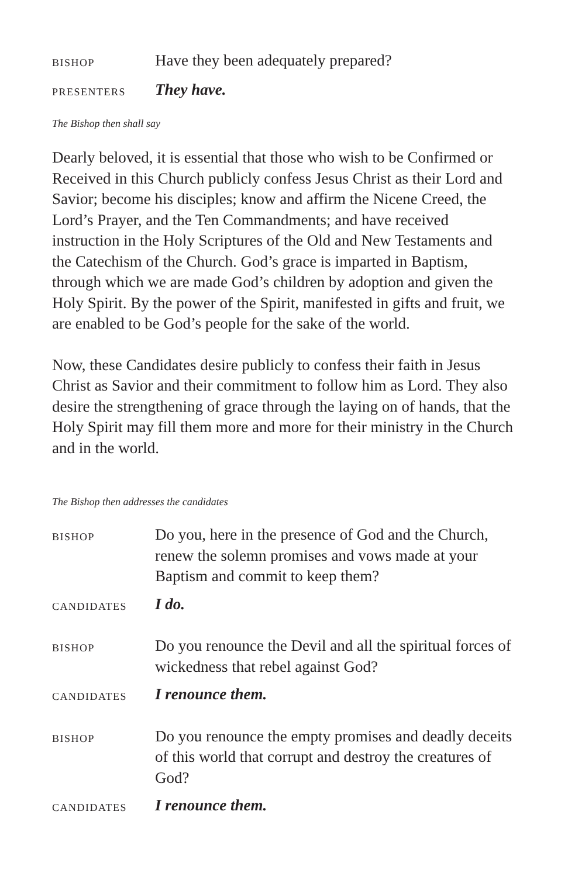BISHOP
Have they been adequately prepared?
PRESENTERS
They have.
The Bishop then shall say
Dearly beloved, it is essential that those who wish to be Confirmed or Received in this Church publicly confess Jesus Christ as their Lord and Savior; become his disciples; know and affirm the Nicene Creed, the Lord’s Prayer, and the Ten Commandments; and have received instruction in the Holy Scriptures of the Old and New Testaments and the Catechism of the Church. God’s grace is imparted in Baptism, through which we are made God’s children by adoption and given the Holy Spirit. By the power of the Spirit, manifested in gifts and fruit, we are enabled to be God’s people for the sake of the world.
Now, these Candidates desire publicly to confess their faith in Jesus Christ as Savior and their commitment to follow him as Lord. They also desire the strengthening of grace through the laying on of hands, that the Holy Spirit may fill them more and more for their ministry in the Church and in the world.
The Bishop then addresses the candidates
BISHOP
Do you, here in the presence of God and the Church, renew the solemn promises and vows made at your Baptism and commit to keep them?
CANDIDATES
I do.
BISHOP
Do you renounce the Devil and all the spiritual forces of wickedness that rebel against God?
CANDIDATES
I renounce them.
BISHOP
Do you renounce the empty promises and deadly deceits of this world that corrupt and destroy the creatures of God?
CANDIDATES
I renounce them.